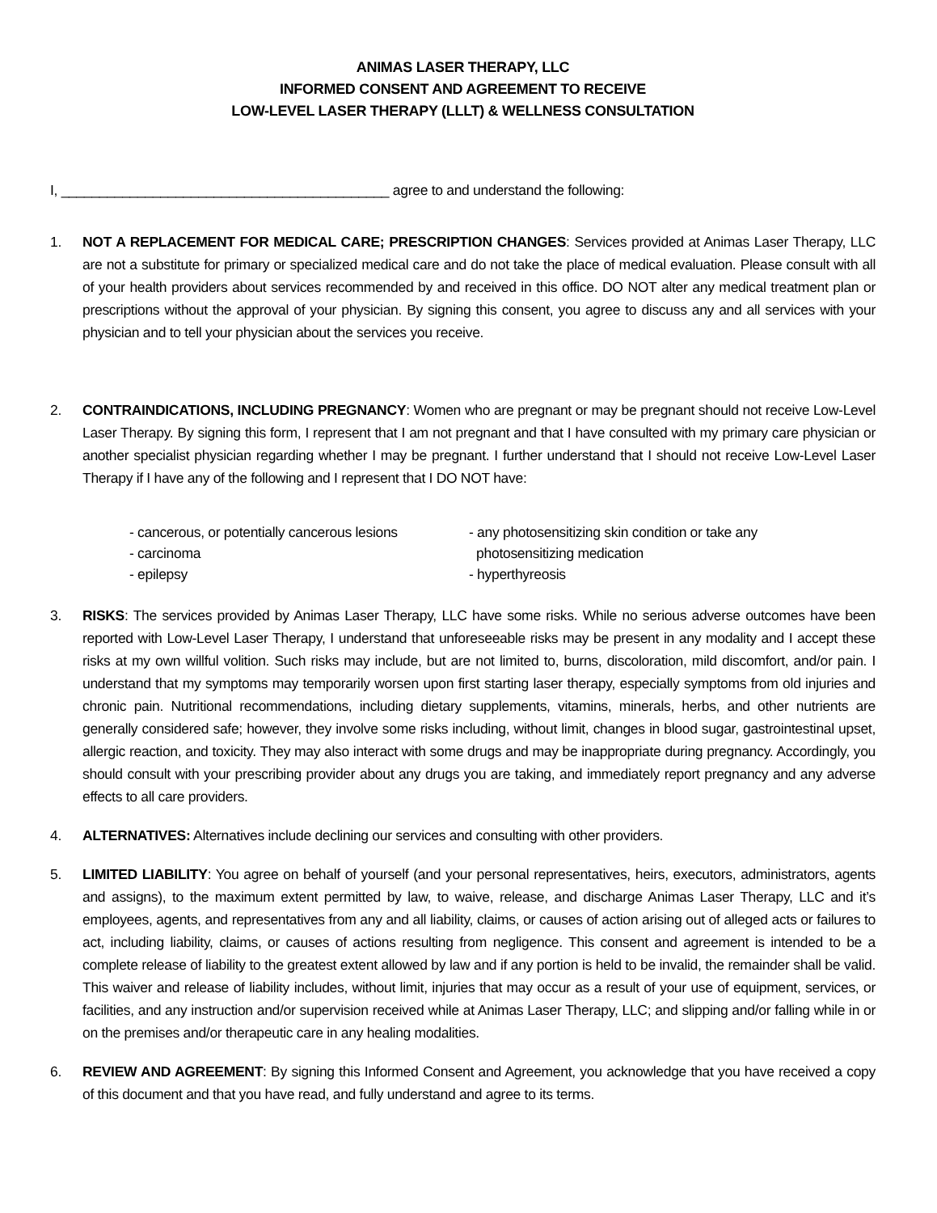ANIMAS LASER THERAPY, LLC
INFORMED CONSENT AND AGREEMENT TO RECEIVE
LOW-LEVEL LASER THERAPY (LLLT) & WELLNESS CONSULTATION
I, ___________________________________________ agree to and understand the following:
1. NOT A REPLACEMENT FOR MEDICAL CARE; PRESCRIPTION CHANGES: Services provided at Animas Laser Therapy, LLC are not a substitute for primary or specialized medical care and do not take the place of medical evaluation. Please consult with all of your health providers about services recommended by and received in this office. DO NOT alter any medical treatment plan or prescriptions without the approval of your physician. By signing this consent, you agree to discuss any and all services with your physician and to tell your physician about the services you receive.
2. CONTRAINDICATIONS, INCLUDING PREGNANCY: Women who are pregnant or may be pregnant should not receive Low-Level Laser Therapy. By signing this form, I represent that I am not pregnant and that I have consulted with my primary care physician or another specialist physician regarding whether I may be pregnant. I further understand that I should not receive Low-Level Laser Therapy if I have any of the following and I represent that I DO NOT have:
- cancerous, or potentially cancerous lesions
- carcinoma
- epilepsy
- any photosensitizing skin condition or take any
photosensitizing medication
- hyperthyreosis
3. RISKS: The services provided by Animas Laser Therapy, LLC have some risks. While no serious adverse outcomes have been reported with Low-Level Laser Therapy, I understand that unforeseeable risks may be present in any modality and I accept these risks at my own willful volition. Such risks may include, but are not limited to, burns, discoloration, mild discomfort, and/or pain. I understand that my symptoms may temporarily worsen upon first starting laser therapy, especially symptoms from old injuries and chronic pain. Nutritional recommendations, including dietary supplements, vitamins, minerals, herbs, and other nutrients are generally considered safe; however, they involve some risks including, without limit, changes in blood sugar, gastrointestinal upset, allergic reaction, and toxicity. They may also interact with some drugs and may be inappropriate during pregnancy. Accordingly, you should consult with your prescribing provider about any drugs you are taking, and immediately report pregnancy and any adverse effects to all care providers.
4. ALTERNATIVES: Alternatives include declining our services and consulting with other providers.
5. LIMITED LIABILITY: You agree on behalf of yourself (and your personal representatives, heirs, executors, administrators, agents and assigns), to the maximum extent permitted by law, to waive, release, and discharge Animas Laser Therapy, LLC and it’s employees, agents, and representatives from any and all liability, claims, or causes of action arising out of alleged acts or failures to act, including liability, claims, or causes of actions resulting from negligence. This consent and agreement is intended to be a complete release of liability to the greatest extent allowed by law and if any portion is held to be invalid, the remainder shall be valid. This waiver and release of liability includes, without limit, injuries that may occur as a result of your use of equipment, services, or facilities, and any instruction and/or supervision received while at Animas Laser Therapy, LLC; and slipping and/or falling while in or on the premises and/or therapeutic care in any healing modalities.
6. REVIEW AND AGREEMENT: By signing this Informed Consent and Agreement, you acknowledge that you have received a copy of this document and that you have read, and fully understand and agree to its terms.